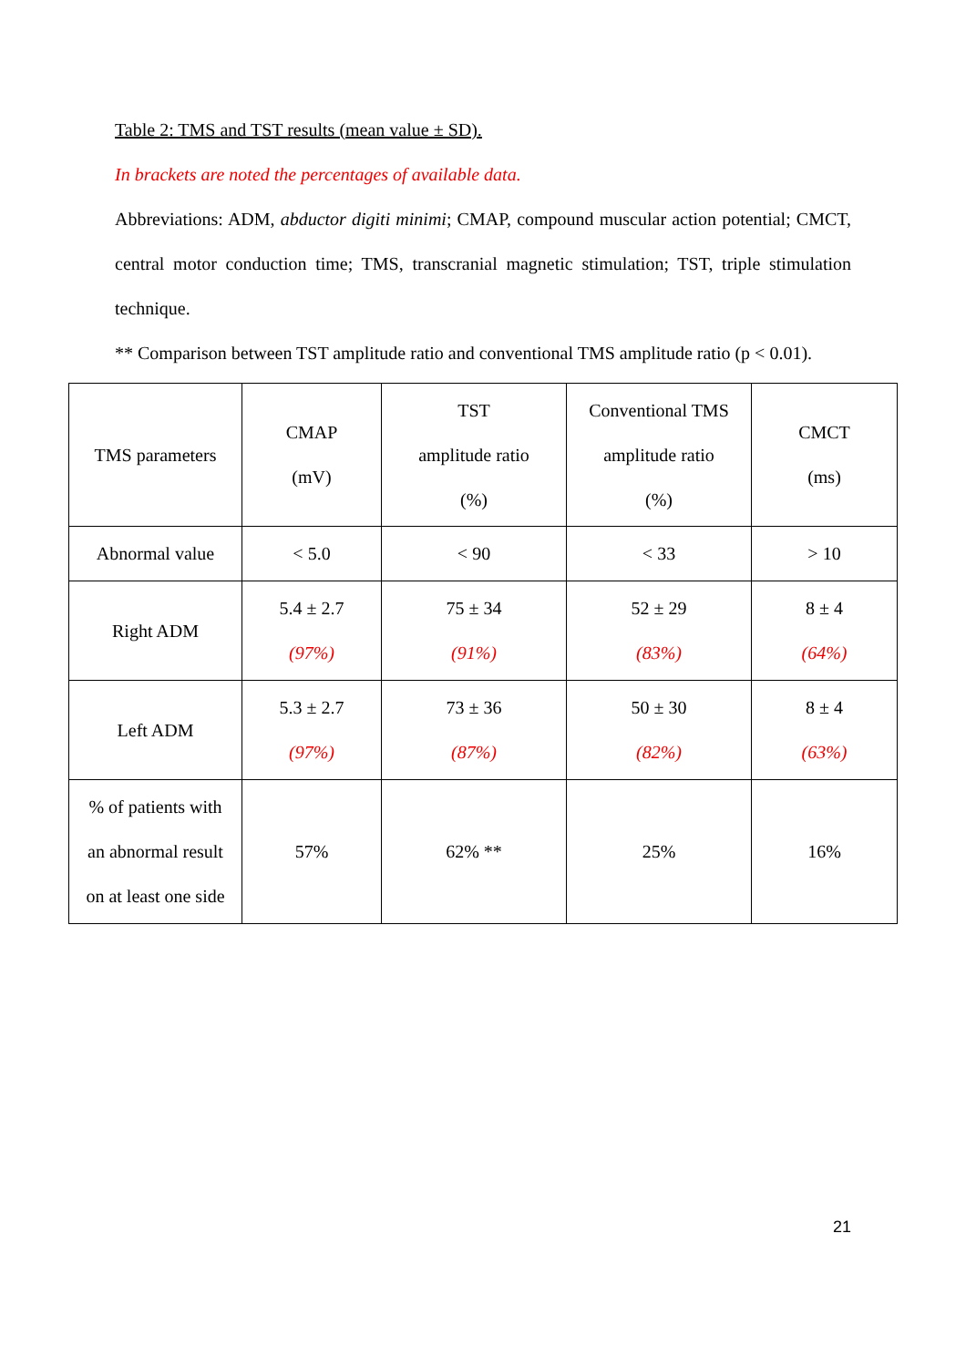Table 2: TMS and TST results (mean value ± SD).
In brackets are noted the percentages of available data.
Abbreviations: ADM, abductor digiti minimi; CMAP, compound muscular action potential; CMCT, central motor conduction time; TMS, transcranial magnetic stimulation; TST, triple stimulation technique.
** Comparison between TST amplitude ratio and conventional TMS amplitude ratio (p < 0.01).
| TMS parameters | CMAP (mV) | TST amplitude ratio (%) | Conventional TMS amplitude ratio (%) | CMCT (ms) |
| Abnormal value | < 5.0 | < 90 | < 33 | > 10 |
| Right ADM | 5.4 ± 2.7 (97%) | 75 ± 34 (91%) | 52 ± 29 (83%) | 8 ± 4 (64%) |
| Left ADM | 5.3 ± 2.7 (97%) | 73 ± 36 (87%) | 50 ± 30 (82%) | 8 ± 4 (63%) |
| % of patients with an abnormal result on at least one side | 57% | 62% ** | 25% | 16% |
21